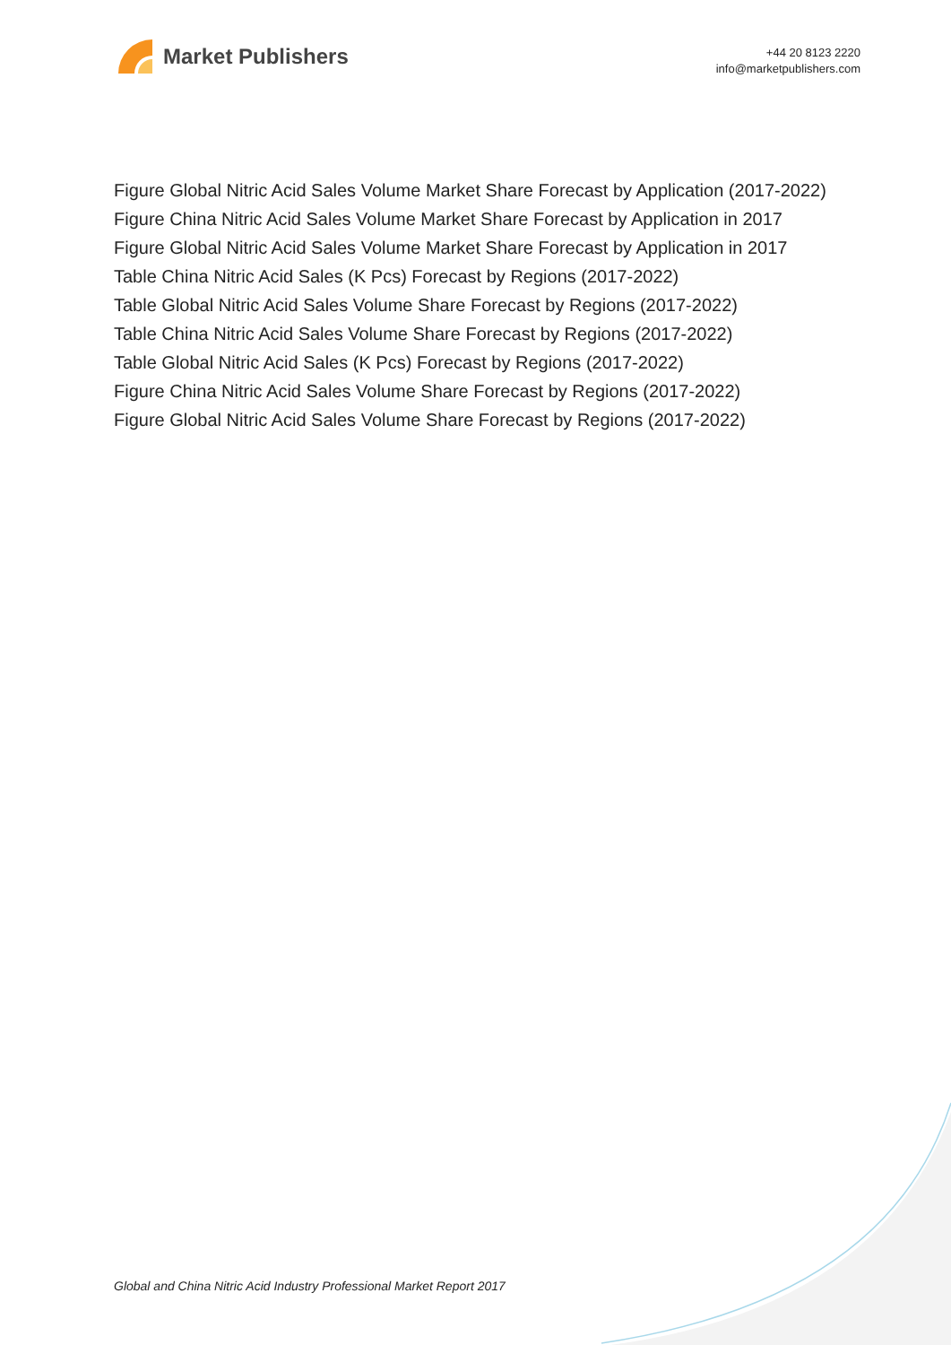Market Publishers
+44 20 8123 2220
info@marketpublishers.com
Figure Global Nitric Acid Sales Volume Market Share Forecast by Application (2017-2022)
Figure China Nitric Acid Sales Volume Market Share Forecast by Application in 2017
Figure Global Nitric Acid Sales Volume Market Share Forecast by Application in 2017
Table China Nitric Acid Sales (K Pcs) Forecast by Regions (2017-2022)
Table Global Nitric Acid Sales Volume Share Forecast by Regions (2017-2022)
Table China Nitric Acid Sales Volume Share Forecast by Regions (2017-2022)
Table Global Nitric Acid Sales (K Pcs) Forecast by Regions (2017-2022)
Figure China Nitric Acid Sales Volume Share Forecast by Regions (2017-2022)
Figure Global Nitric Acid Sales Volume Share Forecast by Regions (2017-2022)
Global and China Nitric Acid Industry Professional Market Report 2017